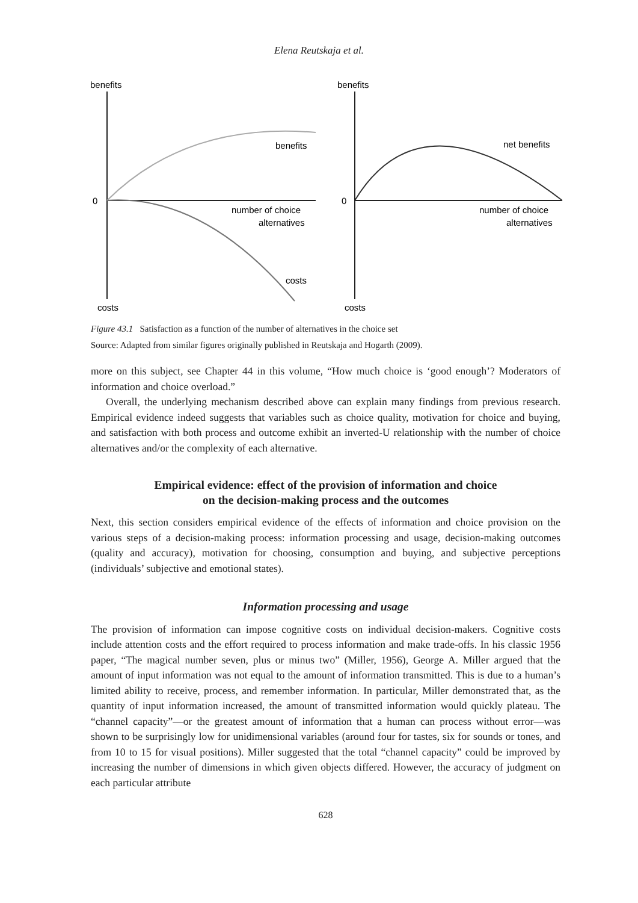Elena Reutskaja et al.
benefits
0
benefits
number of choice
alternatives
costs
costs
benefits
0
net benefits
number of choice
alternatives
costs
Figure 43.1 Satisfaction as a function of the number of alternatives in the choice set
Source: Adapted from similar figures originally published in Reutskaja and Hogarth (2009).
more on this subject, see Chapter 44 in this volume, “How much choice is ‘good enough’? Moderators of information and choice overload.”
Overall, the underlying mechanism described above can explain many findings from previous research. Empirical evidence indeed suggests that variables such as choice quality, motivation for choice and buying, and satisfaction with both process and outcome exhibit an inverted-U relationship with the number of choice alternatives and/or the complexity of each alternative.
Empirical evidence: effect of the provision of information and choice
on the decision-making process and the outcomes
Next, this section considers empirical evidence of the effects of information and choice provision on the various steps of a decision-making process: information processing and usage, decision-making outcomes (quality and accuracy), motivation for choosing, consumption and buying, and subjective perceptions (individuals’ subjective and emotional states).
Information processing and usage
The provision of information can impose cognitive costs on individual decision-makers. Cognitive costs include attention costs and the effort required to process information and make trade-offs. In his classic 1956 paper, “The magical number seven, plus or minus two” (Miller, 1956), George A. Miller argued that the amount of input information was not equal to the amount of information transmitted. This is due to a human’s limited ability to receive, process, and remember information. In particular, Miller demonstrated that, as the quantity of input information increased, the amount of transmitted information would quickly plateau. The “channel capacity”—or the greatest amount of information that a human can process without error—was shown to be surprisingly low for unidimensional variables (around four for tastes, six for sounds or tones, and from 10 to 15 for visual positions). Miller suggested that the total “channel capacity” could be improved by increasing the number of dimensions in which given objects differed. However, the accuracy of judgment on each particular attribute
628